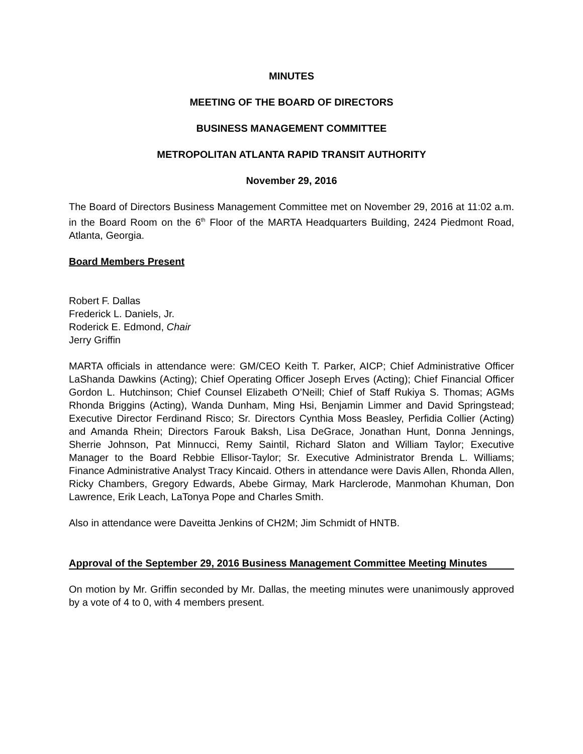MINUTES
MEETING OF THE BOARD OF DIRECTORS
BUSINESS MANAGEMENT COMMITTEE
METROPOLITAN ATLANTA RAPID TRANSIT AUTHORITY
November 29, 2016
The Board of Directors Business Management Committee met on November 29, 2016 at 11:02 a.m. in the Board Room on the 6<sup>th</sup> Floor of the MARTA Headquarters Building, 2424 Piedmont Road, Atlanta, Georgia.
Board Members Present
Robert F. Dallas
Frederick L. Daniels, Jr.
Roderick E. Edmond, Chair
Jerry Griffin
MARTA officials in attendance were: GM/CEO Keith T. Parker, AICP; Chief Administrative Officer LaShanda Dawkins (Acting); Chief Operating Officer Joseph Erves (Acting); Chief Financial Officer Gordon L. Hutchinson; Chief Counsel Elizabeth O’Neill; Chief of Staff Rukiya S. Thomas; AGMs Rhonda Briggins (Acting), Wanda Dunham, Ming Hsi, Benjamin Limmer and David Springstead; Executive Director Ferdinand Risco; Sr. Directors Cynthia Moss Beasley, Perfidia Collier (Acting) and Amanda Rhein; Directors Farouk Baksh, Lisa DeGrace, Jonathan Hunt, Donna Jennings, Sherrie Johnson, Pat Minnucci, Remy Saintil, Richard Slaton and William Taylor; Executive Manager to the Board Rebbie Ellisor-Taylor; Sr. Executive Administrator Brenda L. Williams; Finance Administrative Analyst Tracy Kincaid. Others in attendance were Davis Allen, Rhonda Allen, Ricky Chambers, Gregory Edwards, Abebe Girmay, Mark Harclerode, Manmohan Khuman, Don Lawrence, Erik Leach, LaTonya Pope and Charles Smith.
Also in attendance were Daveitta Jenkins of CH2M; Jim Schmidt of HNTB.
Approval of the September 29, 2016 Business Management Committee Meeting Minutes
On motion by Mr. Griffin seconded by Mr. Dallas, the meeting minutes were unanimously approved by a vote of 4 to 0, with 4 members present.